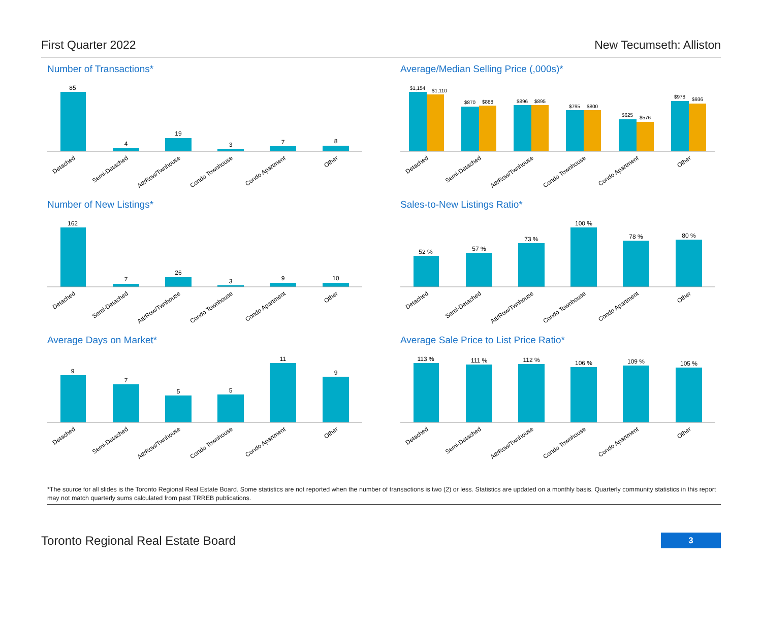First Quarter 2022 New Tecumseth: Alliston
Number of Transactions*
85
4
19
3
7
8
Detached
Semi-Detached
Att/Row/Twnhouse
Condo Townhouse
Condo Apartment
Other
Average/Median Selling Price (,000s)*
$1,154
$1,110
$870
$888
$896
$895
$795
$800
$625
$576
$978
$936
Detached
Semi-Detached
Att/Row/Twnhouse
Condo Townhouse
Condo Apartment
Other
Number of New Listings*
162
7
26
3
9
10
Detached
Semi-Detached
Att/Row/Twnhouse
Condo Townhouse
Condo Apartment
Other
Sales-to-New Listings Ratio*
52 %
57 %
73 %
100 %
78 %
80 %
Detached
Semi-Detached
Att/Row/Twnhouse
Condo Townhouse
Condo Apartment
Other
Average Days on Market*
9
7
5
5
11
9
Detached
Semi-Detached
Att/Row/Twnhouse
Condo Townhouse
Condo Apartment
Other
Average Sale Price to List Price Ratio*
113 %
111 %
112 %
106 %
109 %
105 %
Detached
Semi-Detached
Att/Row/Twnhouse
Condo Townhouse
Condo Apartment
Other
*The source for all slides is the Toronto Regional Real Estate Board. Some statistics are not reported when the number of transactions is two (2) or less. Statistics are updated on a monthly basis. Quarterly community statistics in this report may not match quarterly sums calculated from past TRREB publications.
Toronto Regional Real Estate Board 3